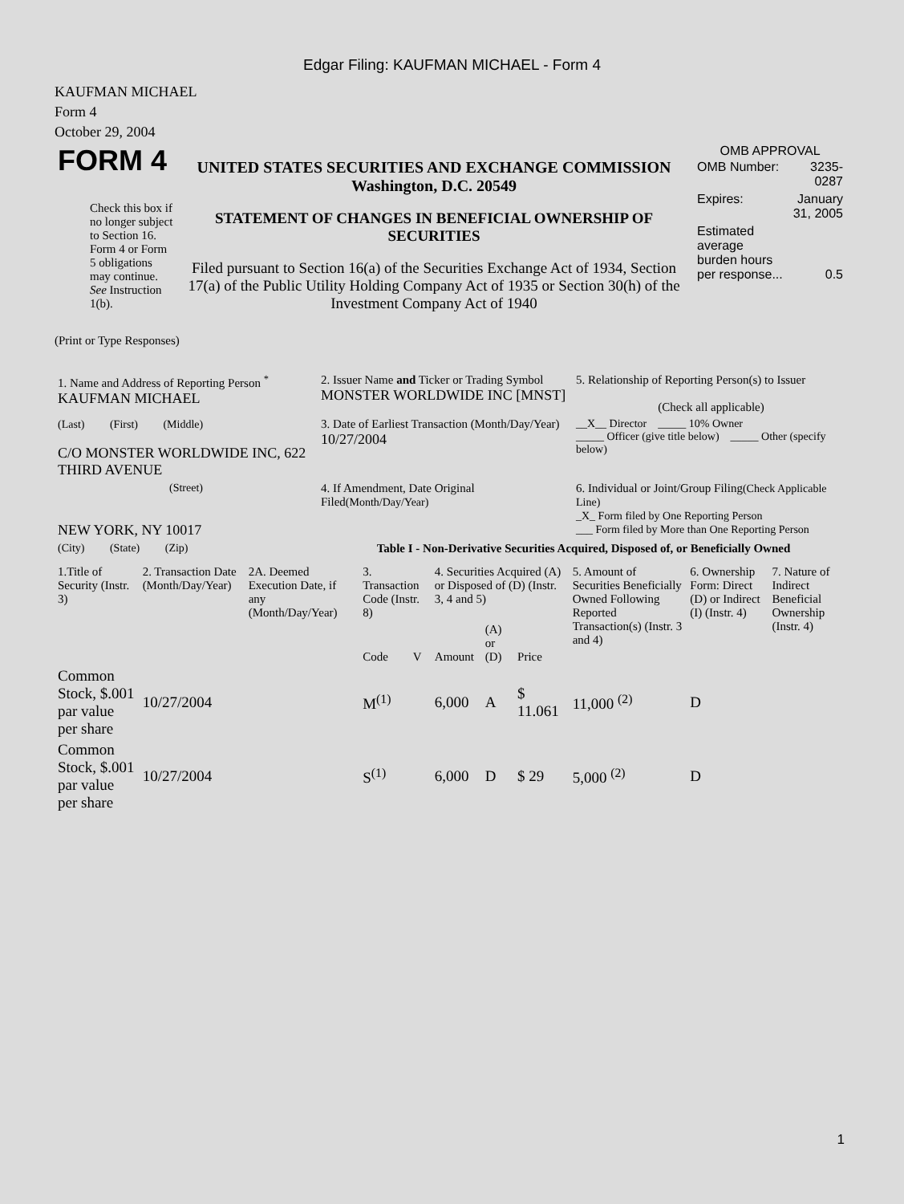Edgar Filing: KAUFMAN MICHAEL - Form 4
KAUFMAN MICHAEL
Form 4
October 29, 2004
| FORM 4 Check this box if no longer subject to Section 16. Form 4 or Form 5 obligations may continue. See Instruction 1(b). | UNITED STATES SECURITIES AND EXCHANGE COMMISSION Washington, D.C. 20549 STATEMENT OF CHANGES IN BENEFICIAL OWNERSHIP OF SECURITIES Filed pursuant to Section 16(a) of the Securities Exchange Act of 1934, Section 17(a) of the Public Utility Holding Company Act of 1935 or Section 30(h) of the Investment Company Act of 1940 | OMB APPROVAL / OMB Number: / 3235-0287 / / Expires: / January 31, 2005 / / Estimated average burden hours per response... / 0.5 / |
(Print or Type Responses)
| 1. Name and Address of Reporting Person <sup>*</sup> KAUFMAN MICHAEL | 2. Issuer Name and Ticker or Trading Symbol MONSTER WORLDWIDE INC [MNST] | 5. Relationship of Reporting Person(s) to Issuer (Check all applicable) |
| (Last) (First) (Middle) C/O MONSTER WORLDWIDE INC, 622 THIRD AVENUE | 3. Date of Earliest Transaction (Month/Day/Year) 10/27/2004 | __X__ Director _____ 10% Owner _____ Officer (give title below) _____ Other (specify below) |
| (Street) NEW YORK, NY 10017 | 4. If Amendment, Date Original Filed (Month/Day/Year) | 6. Individual or Joint/Group Filing (Check Applicable Line) _X_ Form filed by One Reporting Person ___ Form filed by More than One Reporting Person |
| (City) (State) (Zip) | Table I - Non-Derivative Securities Acquired, Disposed of, or Beneficially Owned | |
| 1.Title of Security (Instr. 3) | 2. Transaction Date (Month/Day/Year) | 2A. Deemed Execution Date, if any (Month/Day/Year) | 3. Transaction Code (Instr. 8) | | 4. Securities Acquired (A) or Disposed of (D) (Instr. 3, 4 and 5) | | | 5. Amount of Securities Beneficially Owned Following Reported Transaction(s) (Instr. 3 and 4) | 6. Ownership Form: Direct (D) or Indirect (I) (Instr. 4) | 7. Nature of Indirect Beneficial Ownership (Instr. 4) |
| --- | --- | --- | --- | --- | --- | --- | --- | --- | --- | --- |
| | | | Code | V | Amount | (A) or (D) | Price | | | |
| Common Stock, $.001 par value per share | 10/27/2004 | | M<sup>(1)</sup> | | 6,000 | A | $ 11.061 | 11,000 <sup>(2)</sup> | D | |
| Common Stock, $.001 par value per share | 10/27/2004 | | S<sup>(1)</sup> | | 6,000 | D | $ 29 | 5,000 <sup>(2)</sup> | D | |
1